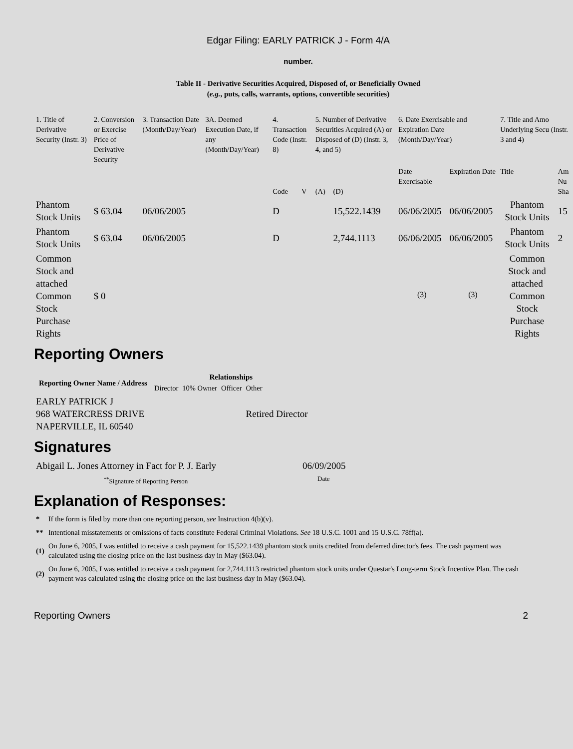Edgar Filing: EARLY PATRICK J - Form 4/A
number.
Table II - Derivative Securities Acquired, Disposed of, or Beneficially Owned
(e.g., puts, calls, warrants, options, convertible securities)
| 1. Title of Derivative Security (Instr. 3) | 2. Conversion or Exercise Price of Derivative Security | 3. Transaction Date (Month/Day/Year) | 3A. Deemed Execution Date, if any (Month/Day/Year) | 4. Transaction Code (Instr. 8) | | 5. Number of Derivative Securities Acquired (A) or Disposed of (D) (Instr. 3, 4, and 5) | | 6. Date Exercisable and Expiration Date (Month/Day/Year) | | 7. Title and Amo Underlying Secu (Instr. 3 and 4) | |
| | | | | Code | V | (A) | (D) | Date Exercisable | Expiration Date | Title | Am Nu Sha |
| Phantom Stock Units | $ 63.04 | 06/06/2005 | | D | | | 15,522.1439 | 06/06/2005 | 06/06/2005 | Phantom Stock Units | 15 |
| Phantom Stock Units | $ 63.04 | 06/06/2005 | | D | | | 2,744.1113 | 06/06/2005 | 06/06/2005 | Phantom Stock Units | 2 |
| Common Stock and attached Common Stock Purchase Rights | $ 0 | | | | | | | <sup>(3)</sup> | <sup>(3)</sup> | Common Stock and attached Common Stock Purchase Rights | |
Reporting Owners
| Reporting Owner Name / Address | Relationships | | | |
| --- | --- | --- | --- | --- |
| | Director | 10% Owner | Officer | Other |
| EARLY PATRICK J 968 WATERCRESS DRIVE NAPERVILLE, IL 60540 | | | | Retired Director |
Signatures
| Abigail L. Jones Attorney in Fact for P. J. Early | 06/09/2005 |
| <sup>**</sup> Signature of Reporting Person | Date |
Explanation of Responses:
| * | If the form is filed by more than one reporting person, see Instruction 4(b)(v). |
| ** | Intentional misstatements or omissions of facts constitute Federal Criminal Violations. See 18 U.S.C. 1001 and 15 U.S.C. 78ff(a). |
| (1) | On June 6, 2005, I was entitled to receive a cash payment for 15,522.1439 phantom stock units credited from deferred director's fees. The cash payment was calculated using the closing price on the last business day in May ($63.04). |
| (2) | On June 6, 2005, I was entitled to receive a cash payment for 2,744.1113 restricted phantom stock units under Questar's Long-term Stock Incentive Plan. The cash payment was calculated using the closing price on the last business day in May ($63.04). |
Reporting Owners 2